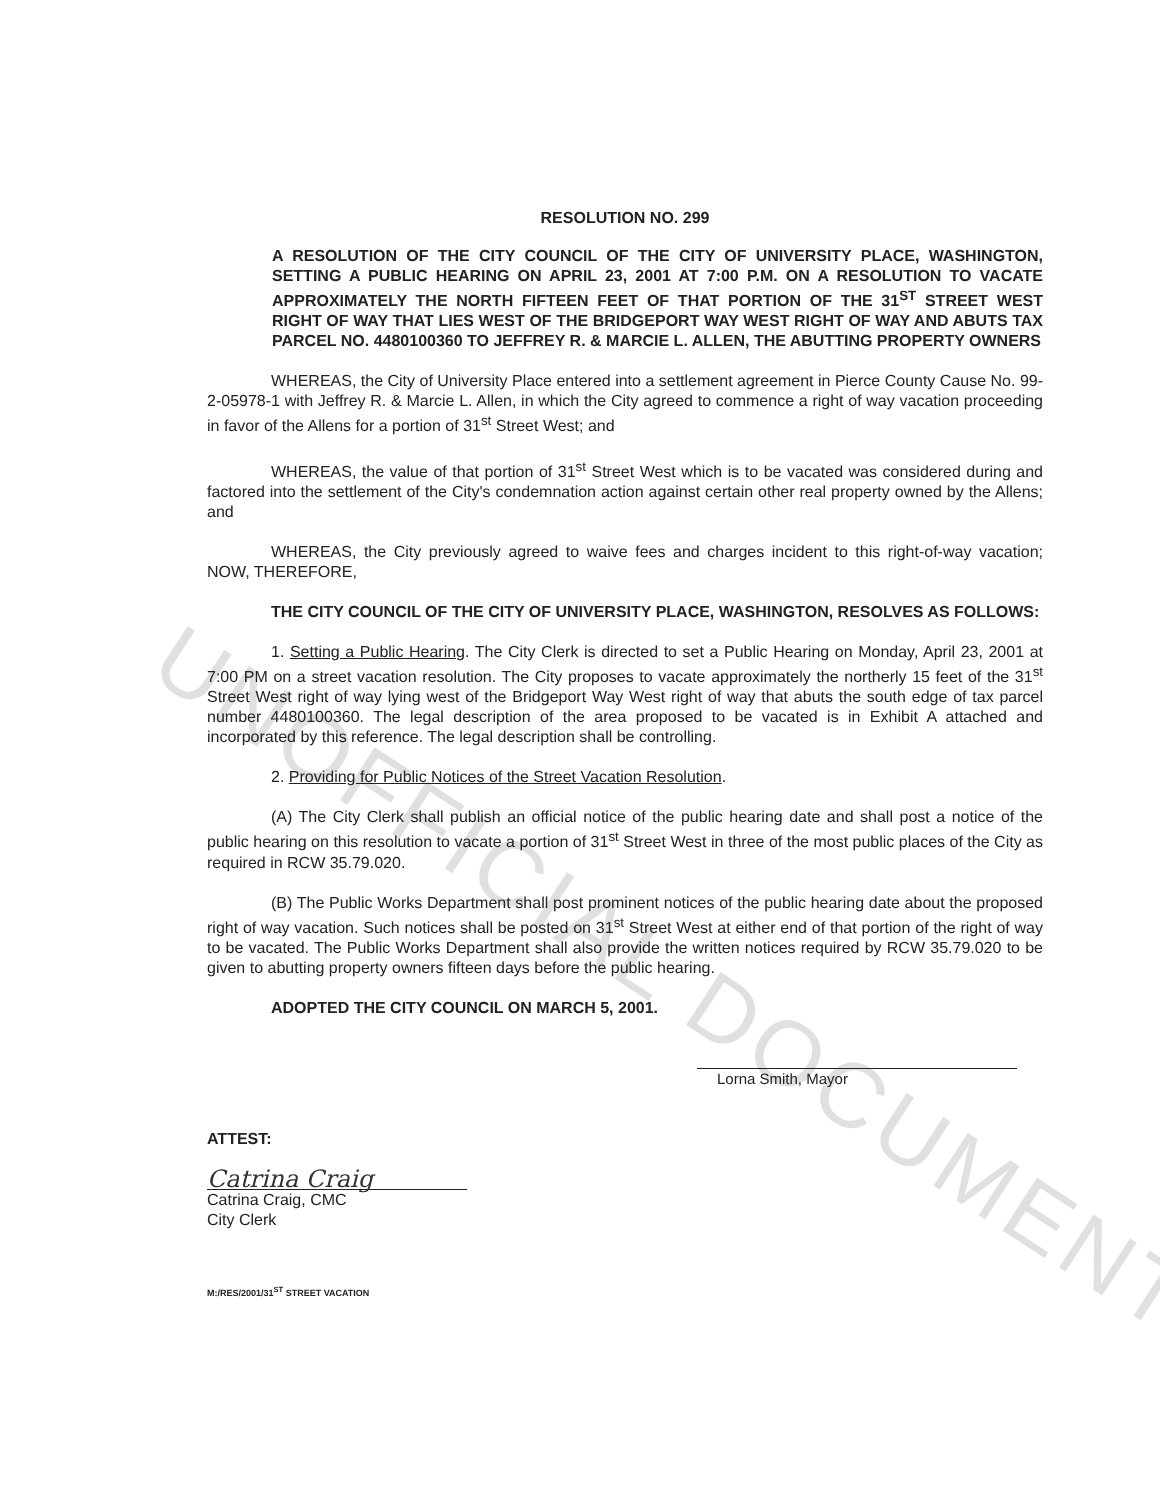UNOFFICIAL DOCUMENT
RESOLUTION NO. 299
A RESOLUTION OF THE CITY COUNCIL OF THE CITY OF UNIVERSITY PLACE, WASHINGTON, SETTING A PUBLIC HEARING ON APRIL 23, 2001 AT 7:00 P.M. ON A RESOLUTION TO VACATE APPROXIMATELY THE NORTH FIFTEEN FEET OF THAT PORTION OF THE 31<sup>ST</sup> STREET WEST RIGHT OF WAY THAT LIES WEST OF THE BRIDGEPORT WAY WEST RIGHT OF WAY AND ABUTS TAX PARCEL NO. 4480100360 TO JEFFREY R. & MARCIE L. ALLEN, THE ABUTTING PROPERTY OWNERS
WHEREAS, the City of University Place entered into a settlement agreement in Pierce County Cause No. 99-2-05978-1 with Jeffrey R. & Marcie L. Allen, in which the City agreed to commence a right of way vacation proceeding in favor of the Allens for a portion of 31<sup>st</sup> Street West; and
WHEREAS, the value of that portion of 31<sup>st</sup> Street West which is to be vacated was considered during and factored into the settlement of the City's condemnation action against certain other real property owned by the Allens; and
WHEREAS, the City previously agreed to waive fees and charges incident to this right-of-way vacation; NOW, THEREFORE,
THE CITY COUNCIL OF THE CITY OF UNIVERSITY PLACE, WASHINGTON, RESOLVES AS FOLLOWS:
1. Setting a Public Hearing. The City Clerk is directed to set a Public Hearing on Monday, April 23, 2001 at 7:00 PM on a street vacation resolution. The City proposes to vacate approximately the northerly 15 feet of the 31<sup>st</sup> Street West right of way lying west of the Bridgeport Way West right of way that abuts the south edge of tax parcel number 4480100360. The legal description of the area proposed to be vacated is in Exhibit A attached and incorporated by this reference. The legal description shall be controlling.
2. Providing for Public Notices of the Street Vacation Resolution.
(A) The City Clerk shall publish an official notice of the public hearing date and shall post a notice of the public hearing on this resolution to vacate a portion of 31<sup>st</sup> Street West in three of the most public places of the City as required in RCW 35.79.020.
(B) The Public Works Department shall post prominent notices of the public hearing date about the proposed right of way vacation. Such notices shall be posted on 31<sup>st</sup> Street West at either end of that portion of the right of way to be vacated. The Public Works Department shall also provide the written notices required by RCW 35.79.020 to be given to abutting property owners fifteen days before the public hearing.
ADOPTED THE CITY COUNCIL ON MARCH 5, 2001.
Lorna Smith, Mayor
ATTEST:
Catrina Craig
Catrina Craig, CMC
City Clerk
M:/RES/2001/31<sup>ST</sup> STREET VACATION